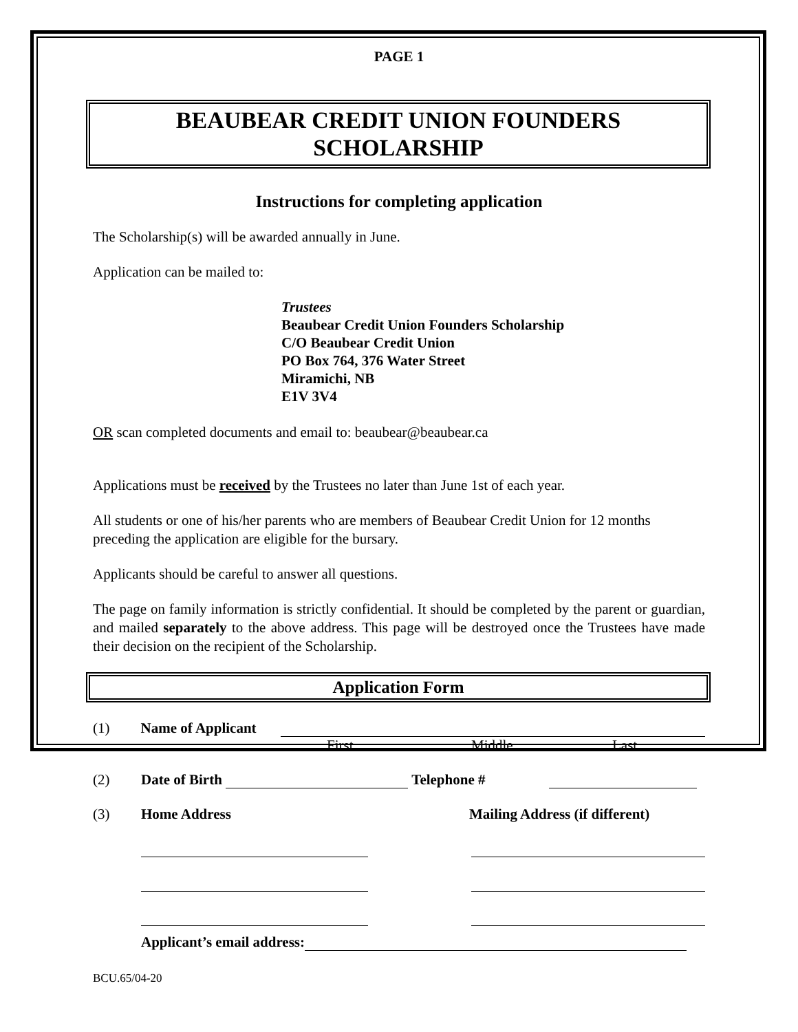PAGE 1
BEAUBEAR CREDIT UNION FOUNDERS
SCHOLARSHIP
Instructions for completing application
The Scholarship(s) will be awarded annually in June.
Application can be mailed to:
Trustees
Beaubear Credit Union Founders Scholarship
C/O Beaubear Credit Union
PO Box 764, 376 Water Street
Miramichi, NB
E1V 3V4
OR scan completed documents and email to: beaubear@beaubear.ca
Applications must be received by the Trustees no later than June 1st of each year.
All students or one of his/her parents who are members of Beaubear Credit Union for 12 months preceding the application are eligible for the bursary.
Applicants should be careful to answer all questions.
The page on family information is strictly confidential. It should be completed by the parent or guardian, and mailed separately to the above address. This page will be destroyed once the Trustees have made their decision on the recipient of the Scholarship.
Application Form
(1) Name of Applicant
First Middle Last
(2) Date of Birth Telephone #
(3) Home Address Mailing Address (if different)
Applicant’s email address:
BCU.65/04-20